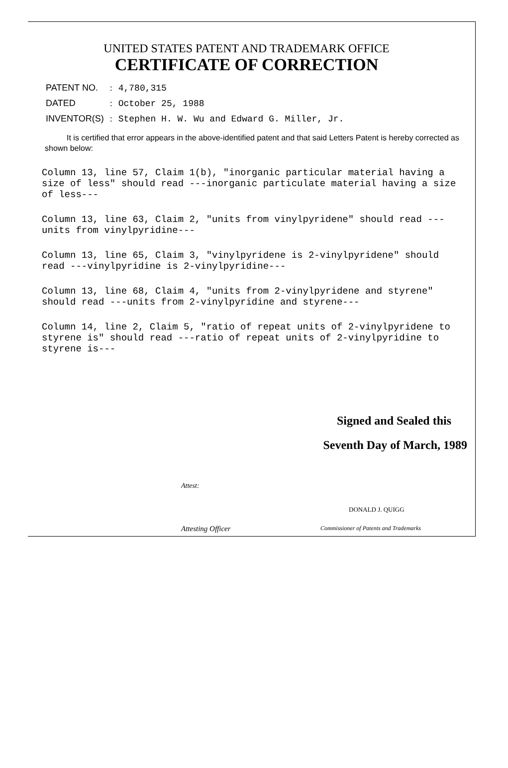UNITED STATES PATENT AND TRADEMARK OFFICE
CERTIFICATE OF CORRECTION
| PATENT NO. | : | 4,780,315 |
| DATED | : | October 25, 1988 |
| INVENTOR(S) | : | Stephen H. W. Wu and Edward G. Miller, Jr. |
It is certified that error appears in the above-identified patent and that said Letters Patent is hereby corrected as shown below:
Column 13, line 57, Claim 1(b), "inorganic particular material having a size of less" should read ---inorganic particulate material having a size of less---
Column 13, line 63, Claim 2, "units from vinylpyridene" should read ---units from vinylpyridine---
Column 13, line 65, Claim 3, "vinylpyridene is 2-vinylpyridene" should read ---vinylpyridine is 2-vinylpyridine---
Column 13, line 68, Claim 4, "units from 2-vinylpyridene and styrene" should read ---units from 2-vinylpyridine and styrene---
Column 14, line 2, Claim 5, "ratio of repeat units of 2-vinylpyridene to styrene is" should read ---ratio of repeat units of 2-vinylpyridine to styrene is---
Signed and Sealed this
Seventh Day of March, 1989
Attest:
DONALD J. QUIGG
Attesting Officer
Commissioner of Patents and Trademarks